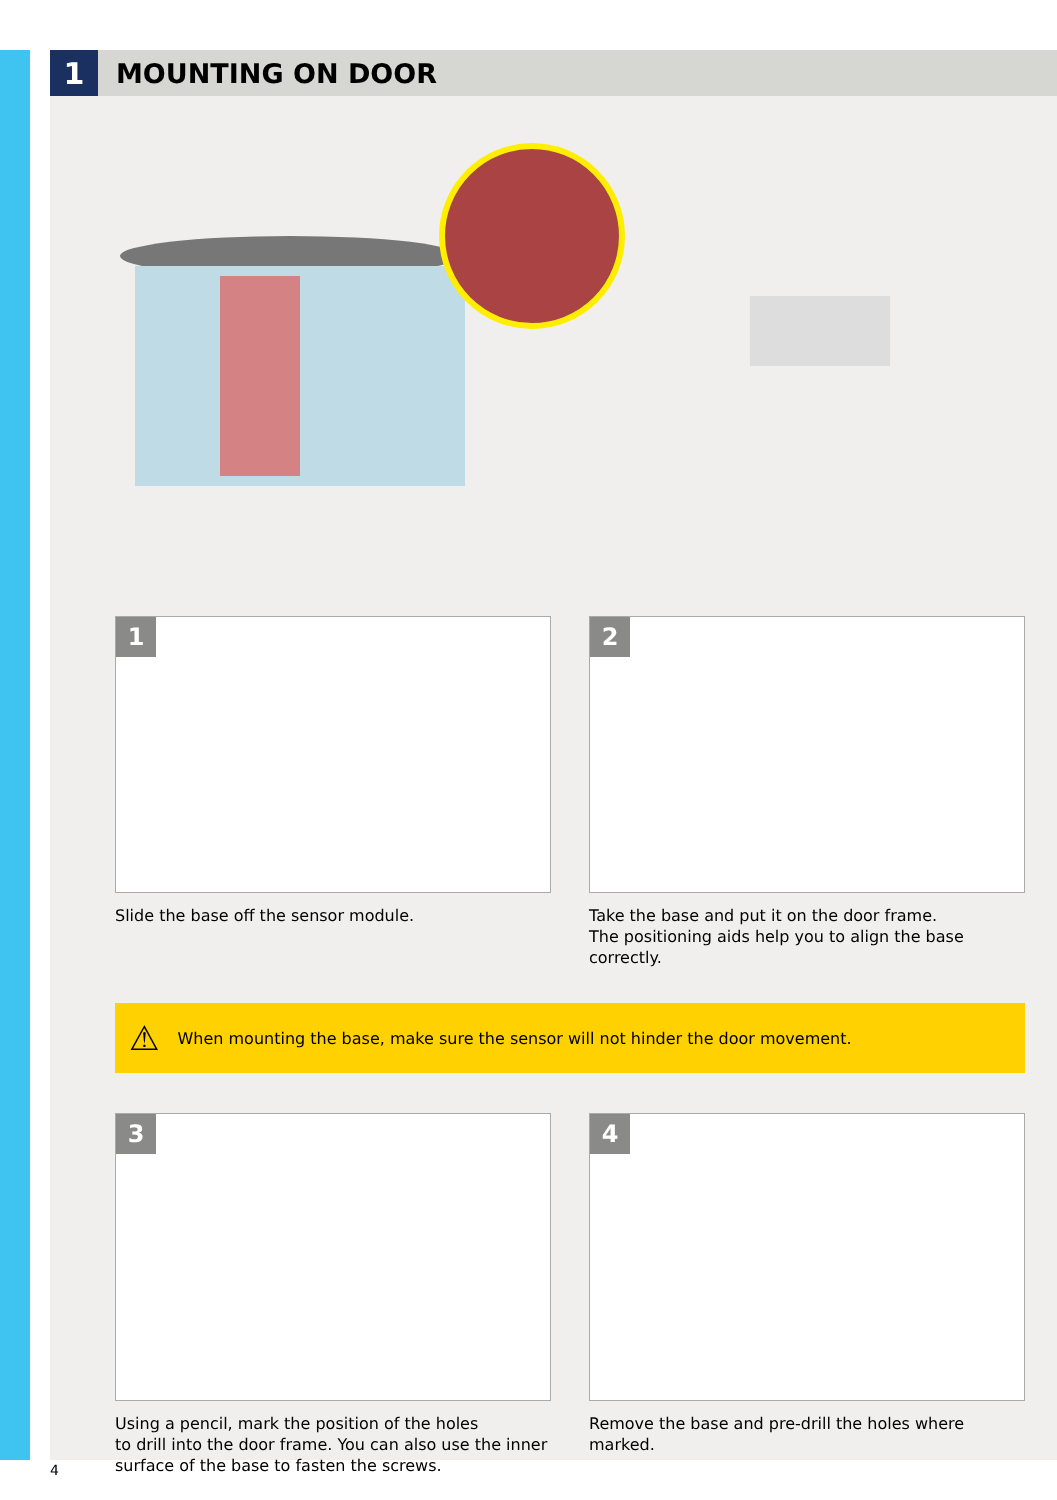1
MOUNTING ON DOOR
1
Slide the base off the sensor module.
2
Take the base and put it on the door frame.
The positioning aids help you to align the base correctly.
⚠ When mounting the base, make sure the sensor will not hinder the door movement.
3
Using a pencil, mark the position of the holes
to drill into the door frame. You can also use the inner
surface of the base to fasten the screws.
4
Remove the base and pre-drill the holes where marked.
4